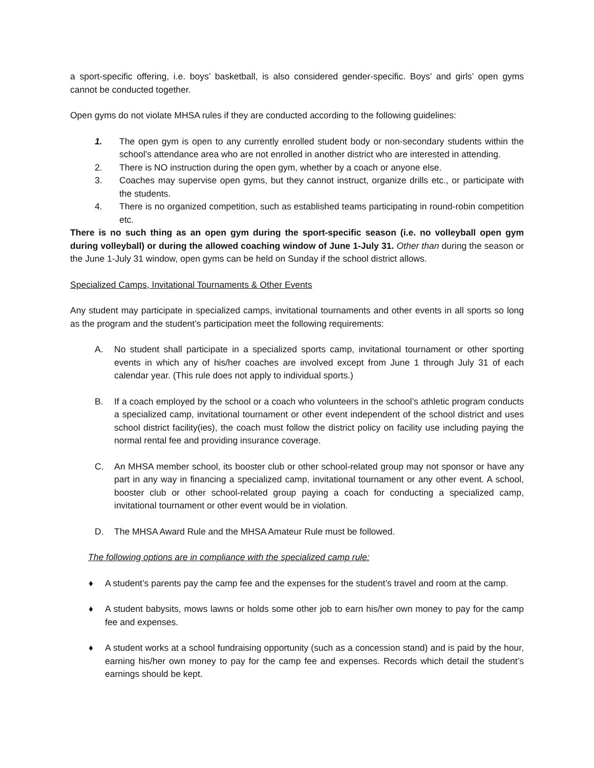a sport-specific offering, i.e. boys’ basketball, is also considered gender-specific. Boys’ and girls’ open gyms cannot be conducted together.
Open gyms do not violate MHSA rules if they are conducted according to the following guidelines:
1. The open gym is open to any currently enrolled student body or non-secondary students within the school’s attendance area who are not enrolled in another district who are interested in attending.
2. There is NO instruction during the open gym, whether by a coach or anyone else.
3. Coaches may supervise open gyms, but they cannot instruct, organize drills etc., or participate with the students.
4. There is no organized competition, such as established teams participating in round-robin competition etc.
There is no such thing as an open gym during the sport-specific season (i.e. no volleyball open gym during volleyball) or during the allowed coaching window of June 1-July 31. Other than during the season or the June 1-July 31 window, open gyms can be held on Sunday if the school district allows.
Specialized Camps, Invitational Tournaments & Other Events
Any student may participate in specialized camps, invitational tournaments and other events in all sports so long as the program and the student’s participation meet the following requirements:
A. No student shall participate in a specialized sports camp, invitational tournament or other sporting events in which any of his/her coaches are involved except from June 1 through July 31 of each calendar year. (This rule does not apply to individual sports.)
B. If a coach employed by the school or a coach who volunteers in the school’s athletic program conducts a specialized camp, invitational tournament or other event independent of the school district and uses school district facility(ies), the coach must follow the district policy on facility use including paying the normal rental fee and providing insurance coverage.
C. An MHSA member school, its booster club or other school-related group may not sponsor or have any part in any way in financing a specialized camp, invitational tournament or any other event. A school, booster club or other school-related group paying a coach for conducting a specialized camp, invitational tournament or other event would be in violation.
D. The MHSA Award Rule and the MHSA Amateur Rule must be followed.
The following options are in compliance with the specialized camp rule:
♦ A student’s parents pay the camp fee and the expenses for the student’s travel and room at the camp.
♦ A student babysits, mows lawns or holds some other job to earn his/her own money to pay for the camp fee and expenses.
♦ A student works at a school fundraising opportunity (such as a concession stand) and is paid by the hour, earning his/her own money to pay for the camp fee and expenses. Records which detail the student’s earnings should be kept.